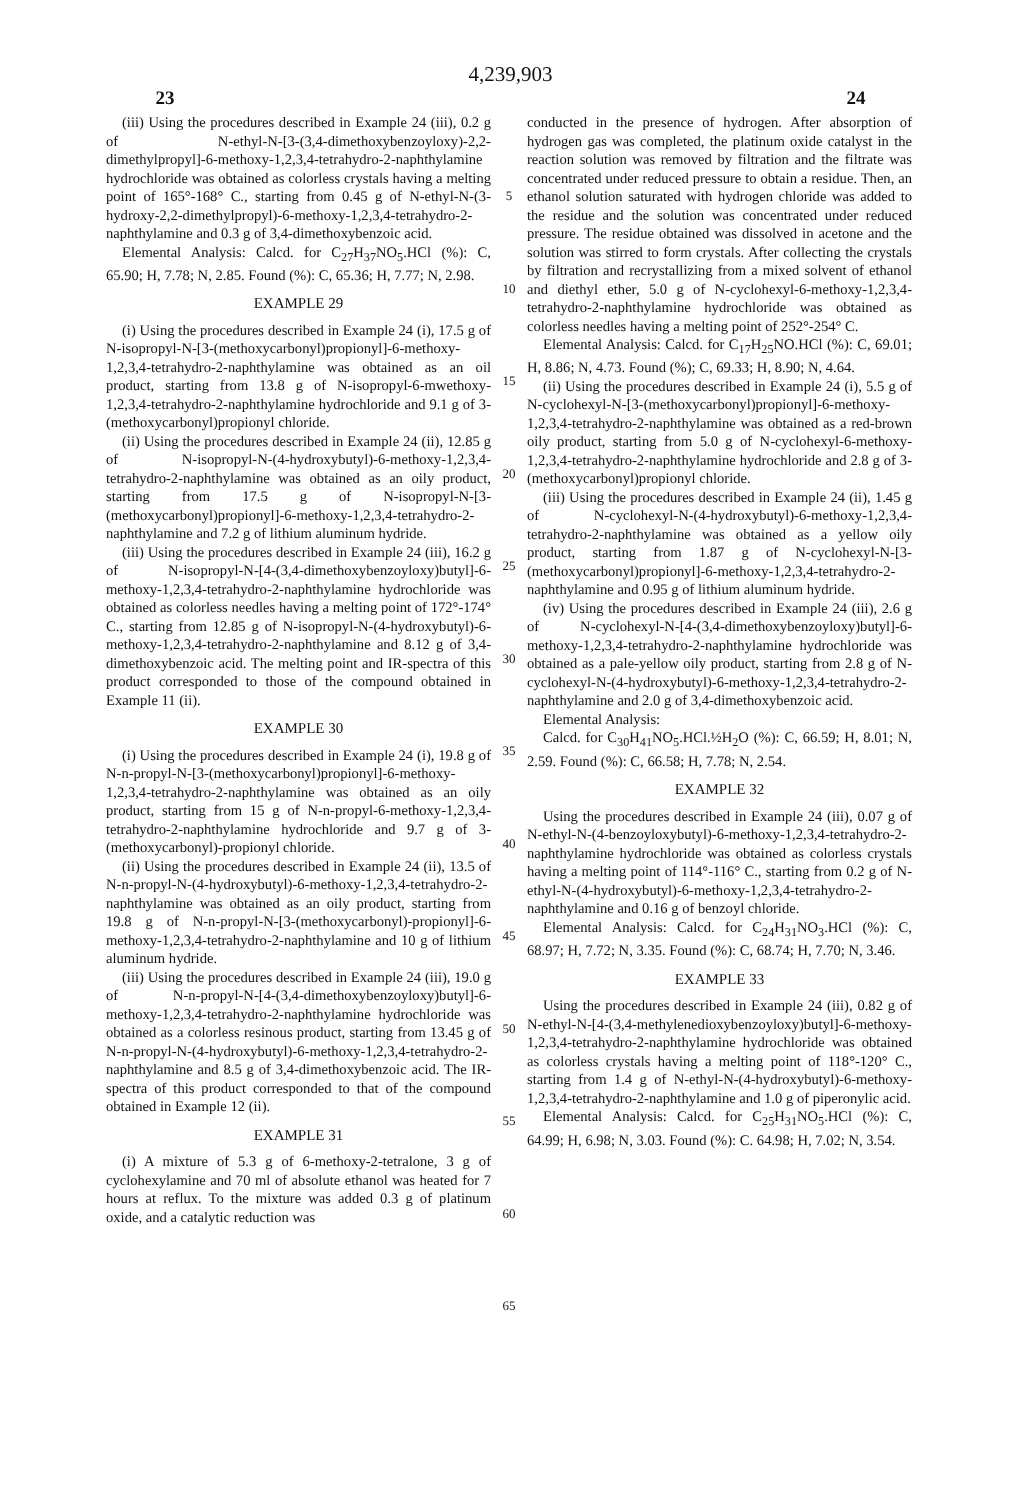4,239,903
23 24
(iii) Using the procedures described in Example 24 (iii), 0.2 g of N-ethyl-N-[3-(3,4-dimethoxybenzoyloxy)-2,2-dimethylpropyl]-6-methoxy-1,2,3,4-tetrahydro-2-naphthylamine hydrochloride was obtained as colorless crystals having a melting point of 165°-168° C., starting from 0.45 g of N-ethyl-N-(3-hydroxy-2,2-dimethylpropyl)-6-methoxy-1,2,3,4-tetrahydro-2-naphthylamine and 0.3 g of 3,4-dimethoxybenzoic acid.
Elemental Analysis: Calcd. for C<sub>27</sub>H<sub>37</sub>NO<sub>5</sub>.HCl (%): C, 65.90; H, 7.78; N, 2.85. Found (%): C, 65.36; H, 7.77; N, 2.98.
EXAMPLE 29
(i) Using the procedures described in Example 24 (i), 17.5 g of N-isopropyl-N-[3-(methoxycarbonyl)propionyl]-6-methoxy-1,2,3,4-tetrahydro-2-naphthylamine was obtained as an oil product, starting from 13.8 g of N-isopropyl-6-mwethoxy-1,2,3,4-tetrahydro-2-naphthylamine hydrochloride and 9.1 g of 3-(methoxycarbonyl)propionyl chloride.
(ii) Using the procedures described in Example 24 (ii), 12.85 g of N-isopropyl-N-(4-hydroxybutyl)-6-methoxy-1,2,3,4-tetrahydro-2-naphthylamine was obtained as an oily product, starting from 17.5 g of N-isopropyl-N-[3-(methoxycarbonyl)propionyl]-6-methoxy-1,2,3,4-tetrahydro-2-naphthylamine and 7.2 g of lithium aluminum hydride.
(iii) Using the procedures described in Example 24 (iii), 16.2 g of N-isopropyl-N-[4-(3,4-dimethoxybenzoyloxy)butyl]-6-methoxy-1,2,3,4-tetrahydro-2-naphthylamine hydrochloride was obtained as colorless needles having a melting point of 172°-174° C., starting from 12.85 g of N-isopropyl-N-(4-hydroxybutyl)-6-methoxy-1,2,3,4-tetrahydro-2-naphthylamine and 8.12 g of 3,4-dimethoxybenzoic acid. The melting point and IR-spectra of this product corresponded to those of the compound obtained in Example 11 (ii).
EXAMPLE 30
(i) Using the procedures described in Example 24 (i), 19.8 g of N-n-propyl-N-[3-(methoxycarbonyl)propionyl]-6-methoxy-1,2,3,4-tetrahydro-2-naphthylamine was obtained as an oily product, starting from 15 g of N-n-propyl-6-methoxy-1,2,3,4-tetrahydro-2-naphthylamine hydrochloride and 9.7 g of 3-(methoxycarbonyl)-propionyl chloride.
(ii) Using the procedures described in Example 24 (ii), 13.5 of N-n-propyl-N-(4-hydroxybutyl)-6-methoxy-1,2,3,4-tetrahydro-2-naphthylamine was obtained as an oily product, starting from 19.8 g of N-n-propyl-N-[3-(methoxycarbonyl)-propionyl]-6-methoxy-1,2,3,4-tetrahydro-2-naphthylamine and 10 g of lithium aluminum hydride.
(iii) Using the procedures described in Example 24 (iii), 19.0 g of N-n-propyl-N-[4-(3,4-dimethoxybenzoyloxy)butyl]-6-methoxy-1,2,3,4-tetrahydro-2-naphthylamine hydrochloride was obtained as a colorless resinous product, starting from 13.45 g of N-n-propyl-N-(4-hydroxybutyl)-6-methoxy-1,2,3,4-tetrahydro-2-naphthylamine and 8.5 g of 3,4-dimethoxybenzoic acid. The IR-spectra of this product corresponded to that of the compound obtained in Example 12 (ii).
EXAMPLE 31
(i) A mixture of 5.3 g of 6-methoxy-2-tetralone, 3 g of cyclohexylamine and 70 ml of absolute ethanol was heated for 7 hours at reflux. To the mixture was added 0.3 g of platinum oxide, and a catalytic reduction was
5
10
15
20
25
30
35
40
45
50
55
60
65
conducted in the presence of hydrogen. After absorption of hydrogen gas was completed, the platinum oxide catalyst in the reaction solution was removed by filtration and the filtrate was concentrated under reduced pressure to obtain a residue. Then, an ethanol solution saturated with hydrogen chloride was added to the residue and the solution was concentrated under reduced pressure. The residue obtained was dissolved in acetone and the solution was stirred to form crystals. After collecting the crystals by filtration and recrystallizing from a mixed solvent of ethanol and diethyl ether, 5.0 g of N-cyclohexyl-6-methoxy-1,2,3,4-tetrahydro-2-naphthylamine hydrochloride was obtained as colorless needles having a melting point of 252°-254° C.
Elemental Analysis: Calcd. for C<sub>17</sub>H<sub>25</sub>NO.HCl (%): C, 69.01; H, 8.86; N, 4.73. Found (%); C, 69.33; H, 8.90; N, 4.64.
(ii) Using the procedures described in Example 24 (i), 5.5 g of N-cyclohexyl-N-[3-(methoxycarbonyl)propionyl]-6-methoxy-1,2,3,4-tetrahydro-2-naphthylamine was obtained as a red-brown oily product, starting from 5.0 g of N-cyclohexyl-6-methoxy-1,2,3,4-tetrahydro-2-naphthylamine hydrochloride and 2.8 g of 3-(methoxycarbonyl)propionyl chloride.
(iii) Using the procedures described in Example 24 (ii), 1.45 g of N-cyclohexyl-N-(4-hydroxybutyl)-6-methoxy-1,2,3,4-tetrahydro-2-naphthylamine was obtained as a yellow oily product, starting from 1.87 g of N-cyclohexyl-N-[3-(methoxycarbonyl)propionyl]-6-methoxy-1,2,3,4-tetrahydro-2-naphthylamine and 0.95 g of lithium aluminum hydride.
(iv) Using the procedures described in Example 24 (iii), 2.6 g of N-cyclohexyl-N-[4-(3,4-dimethoxybenzoyloxy)butyl]-6-methoxy-1,2,3,4-tetrahydro-2-naphthylamine hydrochloride was obtained as a pale-yellow oily product, starting from 2.8 g of N-cyclohexyl-N-(4-hydroxybutyl)-6-methoxy-1,2,3,4-tetrahydro-2-naphthylamine and 2.0 g of 3,4-dimethoxybenzoic acid.
Elemental Analysis:
Calcd. for C<sub>30</sub>H<sub>41</sub>NO<sub>5</sub>.HCl.½H<sub>2</sub>O (%): C, 66.59; H, 8.01; N, 2.59. Found (%): C, 66.58; H, 7.78; N, 2.54.
EXAMPLE 32
Using the procedures described in Example 24 (iii), 0.07 g of N-ethyl-N-(4-benzoyloxybutyl)-6-methoxy-1,2,3,4-tetrahydro-2-naphthylamine hydrochloride was obtained as colorless crystals having a melting point of 114°-116° C., starting from 0.2 g of N-ethyl-N-(4-hydroxybutyl)-6-methoxy-1,2,3,4-tetrahydro-2-naphthylamine and 0.16 g of benzoyl chloride.
Elemental Analysis: Calcd. for C<sub>24</sub>H<sub>31</sub>NO<sub>3</sub>.HCl (%): C, 68.97; H, 7.72; N, 3.35. Found (%): C, 68.74; H, 7.70; N, 3.46.
EXAMPLE 33
Using the procedures described in Example 24 (iii), 0.82 g of N-ethyl-N-[4-(3,4-methylenedioxybenzoyloxy)butyl]-6-methoxy-1,2,3,4-tetrahydro-2-naphthylamine hydrochloride was obtained as colorless crystals having a melting point of 118°-120° C., starting from 1.4 g of N-ethyl-N-(4-hydroxybutyl)-6-methoxy-1,2,3,4-tetrahydro-2-naphthylamine and 1.0 g of piperonylic acid.
Elemental Analysis: Calcd. for C<sub>25</sub>H<sub>31</sub>NO<sub>5</sub>.HCl (%): C, 64.99; H, 6.98; N, 3.03. Found (%): C. 64.98; H, 7.02; N, 3.54.